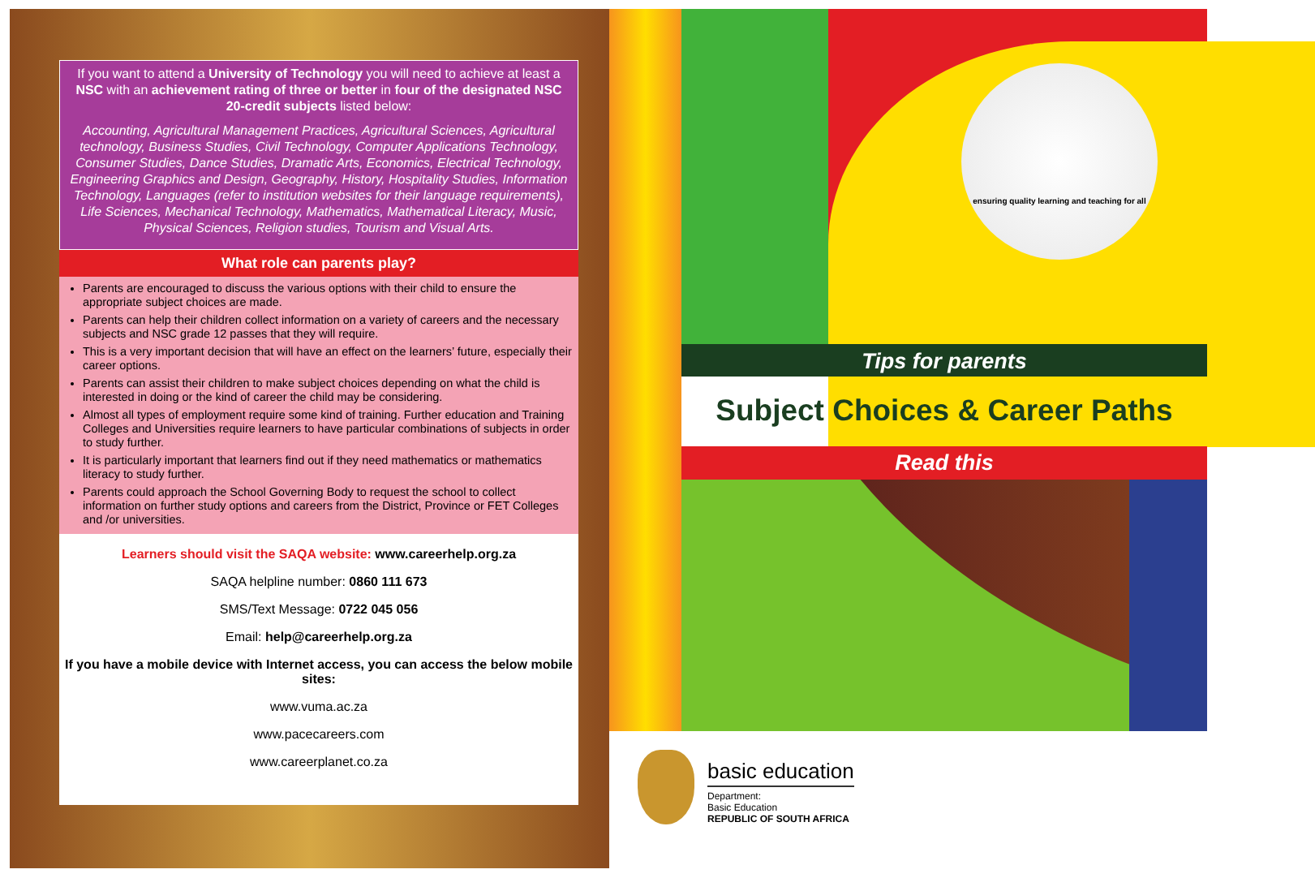If you want to attend a University of Technology you will need to achieve at least a NSC with an achievement rating of three or better in four of the designated NSC 20-credit subjects listed below:
Accounting, Agricultural Management Practices, Agricultural Sciences, Agricultural technology, Business Studies, Civil Technology, Computer Applications Technology, Consumer Studies, Dance Studies, Dramatic Arts, Economics, Electrical Technology, Engineering Graphics and Design, Geography, History, Hospitality Studies, Information Technology, Languages (refer to institution websites for their language requirements), Life Sciences, Mechanical Technology, Mathematics, Mathematical Literacy, Music, Physical Sciences, Religion studies, Tourism and Visual Arts.
What role can parents play?
Parents are encouraged to discuss the various options with their child to ensure the appropriate subject choices are made.
Parents can help their children collect information on a variety of careers and the necessary subjects and NSC grade 12 passes that they will require.
This is a very important decision that will have an effect on the learners’ future, especially their career options.
Parents can assist their children to make subject choices depending on what the child is interested in doing or the kind of career the child may be considering.
Almost all types of employment require some kind of training. Further education and Training Colleges and Universities require learners to have particular combinations of subjects in order to study further.
It is particularly important that learners find out if they need mathematics or mathematics literacy to study further.
Parents could approach the School Governing Body to request the school to collect information on further study options and careers from the District, Province or FET Colleges and /or universities.
Learners should visit the SAQA website: www.careerhelp.org.za
SAQA helpline number: 0860 111 673
SMS/Text Message: 0722 045 056
Email: help@careerhelp.org.za
If you have a mobile device with Internet access, you can access the below mobile sites:
www.vuma.ac.za
www.pacecareers.com
www.careerplanet.co.za
ensuring quality learning and teaching for all
Tips for parents
Subject Choices & Career Paths
Read this
basic education
Department:
Basic Education
REPUBLIC OF SOUTH AFRICA